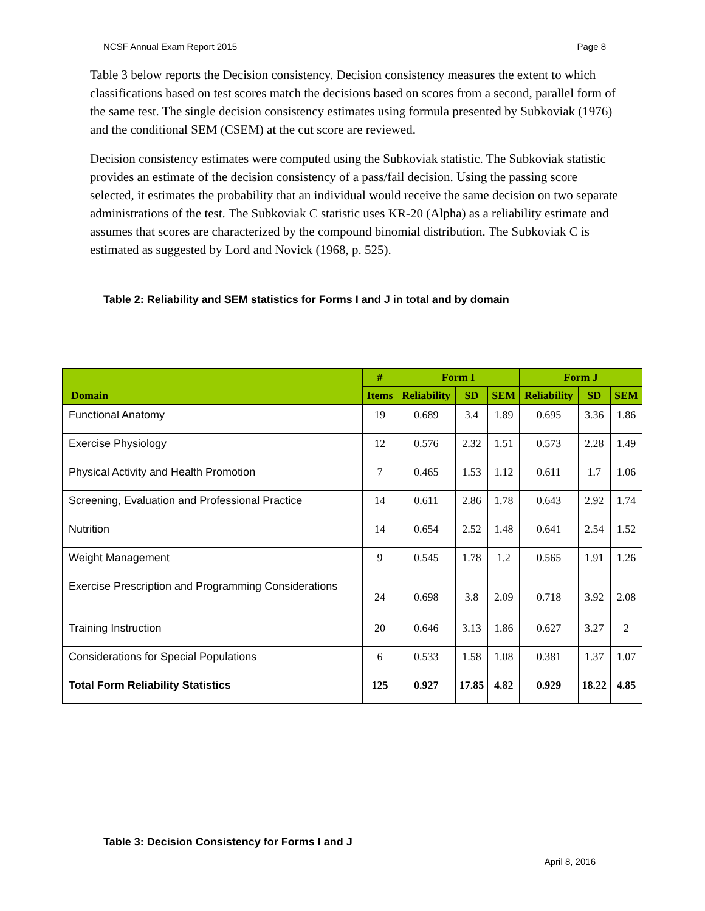NCSF Annual Exam Report 2015 Page 8
Table 3 below reports the Decision consistency. Decision consistency measures the extent to which classifications based on test scores match the decisions based on scores from a second, parallel form of the same test. The single decision consistency estimates using formula presented by Subkoviak (1976) and the conditional SEM (CSEM) at the cut score are reviewed.
Decision consistency estimates were computed using the Subkoviak statistic. The Subkoviak statistic provides an estimate of the decision consistency of a pass/fail decision. Using the passing score selected, it estimates the probability that an individual would receive the same decision on two separate administrations of the test. The Subkoviak C statistic uses KR-20 (Alpha) as a reliability estimate and assumes that scores are characterized by the compound binomial distribution. The Subkoviak C is estimated as suggested by Lord and Novick (1968, p. 525).
Table 2: Reliability and SEM statistics for Forms I and J in total and by domain
| Domain | # | Form I | | | Form J | | |
| --- | --- | --- | --- | --- | --- | --- | --- |
| | Items | Reliability | SD | SEM | Reliability | SD | SEM |
| Functional Anatomy | 19 | 0.689 | 3.4 | 1.89 | 0.695 | 3.36 | 1.86 |
| Exercise Physiology | 12 | 0.576 | 2.32 | 1.51 | 0.573 | 2.28 | 1.49 |
| Physical Activity and Health Promotion | 7 | 0.465 | 1.53 | 1.12 | 0.611 | 1.7 | 1.06 |
| Screening, Evaluation and Professional Practice | 14 | 0.611 | 2.86 | 1.78 | 0.643 | 2.92 | 1.74 |
| Nutrition | 14 | 0.654 | 2.52 | 1.48 | 0.641 | 2.54 | 1.52 |
| Weight Management | 9 | 0.545 | 1.78 | 1.2 | 0.565 | 1.91 | 1.26 |
| Exercise Prescription and Programming Considerations | 24 | 0.698 | 3.8 | 2.09 | 0.718 | 3.92 | 2.08 |
| Training Instruction | 20 | 0.646 | 3.13 | 1.86 | 0.627 | 3.27 | 2 |
| Considerations for Special Populations | 6 | 0.533 | 1.58 | 1.08 | 0.381 | 1.37 | 1.07 |
| Total Form Reliability Statistics | 125 | 0.927 | 17.85 | 4.82 | 0.929 | 18.22 | 4.85 |
Table 3: Decision Consistency for Forms I and J
April 8, 2016